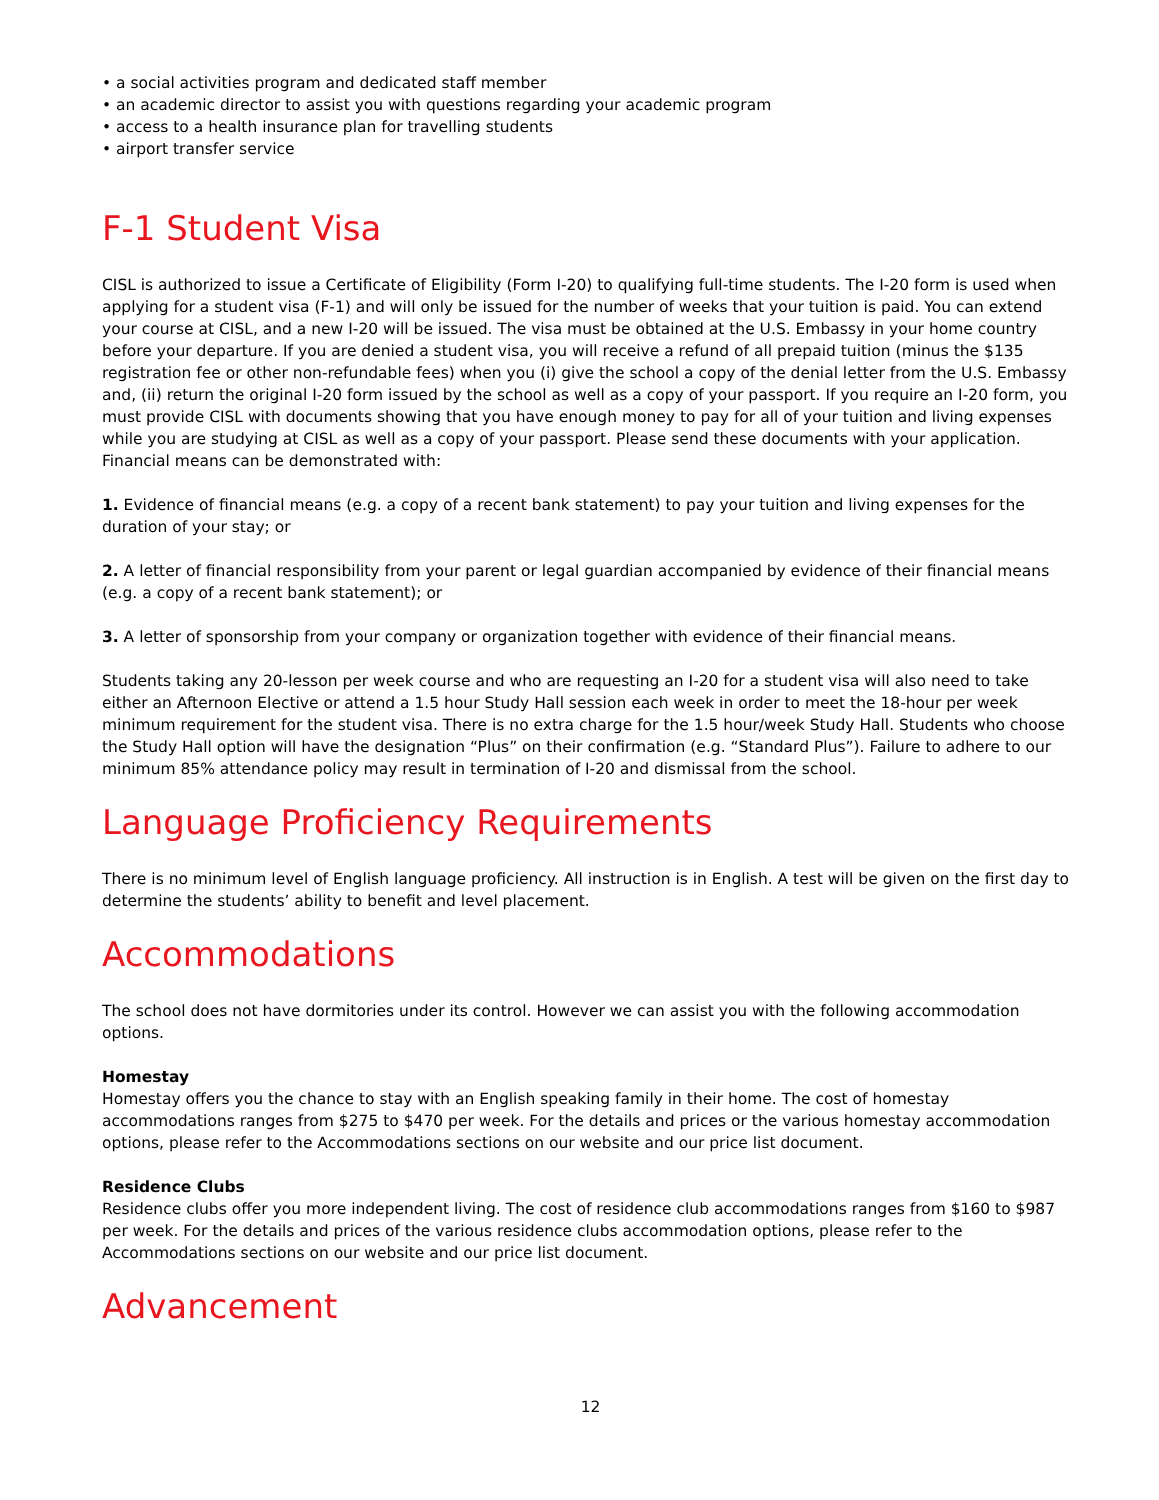• a social activities program and dedicated staff member
• an academic director to assist you with questions regarding your academic program
• access to a health insurance plan for travelling students
• airport transfer service
F-1 Student Visa
CISL is authorized to issue a Certificate of Eligibility (Form I-20) to qualifying full-time students. The I-20 form is used when applying for a student visa (F-1) and will only be issued for the number of weeks that your tuition is paid. You can extend your course at CISL, and a new I-20 will be issued. The visa must be obtained at the U.S. Embassy in your home country before your departure. If you are denied a student visa, you will receive a refund of all prepaid tuition (minus the $135 registration fee or other non-refundable fees) when you (i) give the school a copy of the denial letter from the U.S. Embassy and, (ii) return the original I-20 form issued by the school as well as a copy of your passport. If you require an I-20 form, you must provide CISL with documents showing that you have enough money to pay for all of your tuition and living expenses while you are studying at CISL as well as a copy of your passport. Please send these documents with your application. Financial means can be demonstrated with:
1. Evidence of financial means (e.g. a copy of a recent bank statement) to pay your tuition and living expenses for the duration of your stay; or
2. A letter of financial responsibility from your parent or legal guardian accompanied by evidence of their financial means (e.g. a copy of a recent bank statement); or
3. A letter of sponsorship from your company or organization together with evidence of their financial means.
Students taking any 20-lesson per week course and who are requesting an I-20 for a student visa will also need to take either an Afternoon Elective or attend a 1.5 hour Study Hall session each week in order to meet the 18-hour per week minimum requirement for the student visa. There is no extra charge for the 1.5 hour/week Study Hall. Students who choose the Study Hall option will have the designation “Plus” on their confirmation (e.g. “Standard Plus”). Failure to adhere to our minimum 85% attendance policy may result in termination of I-20 and dismissal from the school.
Language Proficiency Requirements
There is no minimum level of English language proficiency. All instruction is in English. A test will be given on the first day to determine the students’ ability to benefit and level placement.
Accommodations
The school does not have dormitories under its control. However we can assist you with the following accommodation options.
Homestay
Homestay offers you the chance to stay with an English speaking family in their home. The cost of homestay accommodations ranges from $275 to $470 per week. For the details and prices or the various homestay accommodation options, please refer to the Accommodations sections on our website and our price list document.
Residence Clubs
Residence clubs offer you more independent living. The cost of residence club accommodations ranges from $160 to $987 per week. For the details and prices of the various residence clubs accommodation options, please refer to the Accommodations sections on our website and our price list document.
Advancement
12